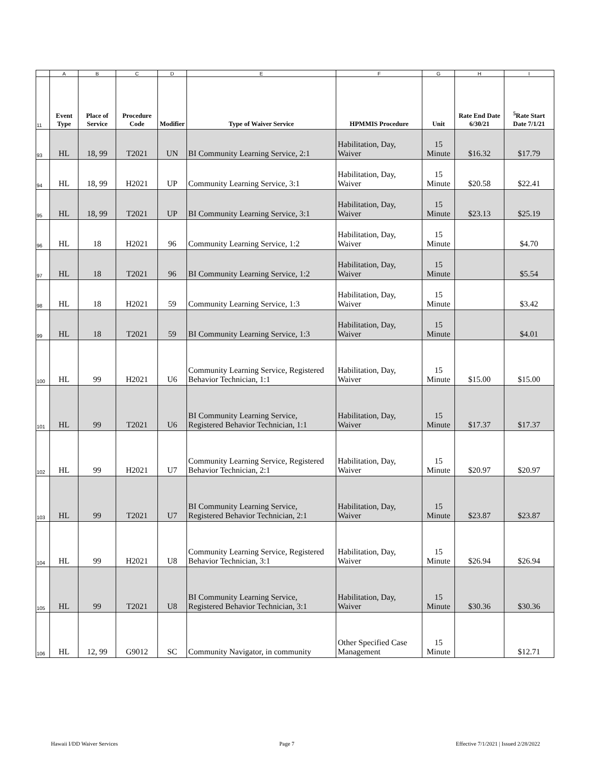| | A | B | C | D | E | F | G | H | I |
| 11 | Event Type | Place of Service | Procedure Code | Modifier | Type of Waiver Service | HPMMIS Procedure | Unit | Rate End Date 6/30/21 | <sup>5</sup> Rate Start Date 7/1/21 |
| 93 | HL | 18, 99 | T2021 | UN | BI Community Learning Service, 2:1 | Habilitation, Day, Waiver | 15 Minute | $16.32 | $17.79 |
| 94 | HL | 18, 99 | H2021 | UP | Community Learning Service, 3:1 | Habilitation, Day, Waiver | 15 Minute | $20.58 | $22.41 |
| 95 | HL | 18, 99 | T2021 | UP | BI Community Learning Service, 3:1 | Habilitation, Day, Waiver | 15 Minute | $23.13 | $25.19 |
| 96 | HL | 18 | H2021 | 96 | Community Learning Service, 1:2 | Habilitation, Day, Waiver | 15 Minute | | $4.70 |
| 97 | HL | 18 | T2021 | 96 | BI Community Learning Service, 1:2 | Habilitation, Day, Waiver | 15 Minute | | $5.54 |
| 98 | HL | 18 | H2021 | 59 | Community Learning Service, 1:3 | Habilitation, Day, Waiver | 15 Minute | | $3.42 |
| 99 | HL | 18 | T2021 | 59 | BI Community Learning Service, 1:3 | Habilitation, Day, Waiver | 15 Minute | | $4.01 |
| 100 | HL | 99 | H2021 | U6 | Community Learning Service, Registered Behavior Technician, 1:1 | Habilitation, Day, Waiver | 15 Minute | $15.00 | $15.00 |
| 101 | HL | 99 | T2021 | U6 | BI Community Learning Service, Registered Behavior Technician, 1:1 | Habilitation, Day, Waiver | 15 Minute | $17.37 | $17.37 |
| 102 | HL | 99 | H2021 | U7 | Community Learning Service, Registered Behavior Technician, 2:1 | Habilitation, Day, Waiver | 15 Minute | $20.97 | $20.97 |
| 103 | HL | 99 | T2021 | U7 | BI Community Learning Service, Registered Behavior Technician, 2:1 | Habilitation, Day, Waiver | 15 Minute | $23.87 | $23.87 |
| 104 | HL | 99 | H2021 | U8 | Community Learning Service, Registered Behavior Technician, 3:1 | Habilitation, Day, Waiver | 15 Minute | $26.94 | $26.94 |
| 105 | HL | 99 | T2021 | U8 | BI Community Learning Service, Registered Behavior Technician, 3:1 | Habilitation, Day, Waiver | 15 Minute | $30.36 | $30.36 |
| 106 | HL | 12, 99 | G9012 | SC | Community Navigator, in community | Other Specified Case Management | 15 Minute | | $12.71 |
Hawaii I/DD Waiver Services Page 7 Effective 7/1/2021 | Issued 2/28/2022